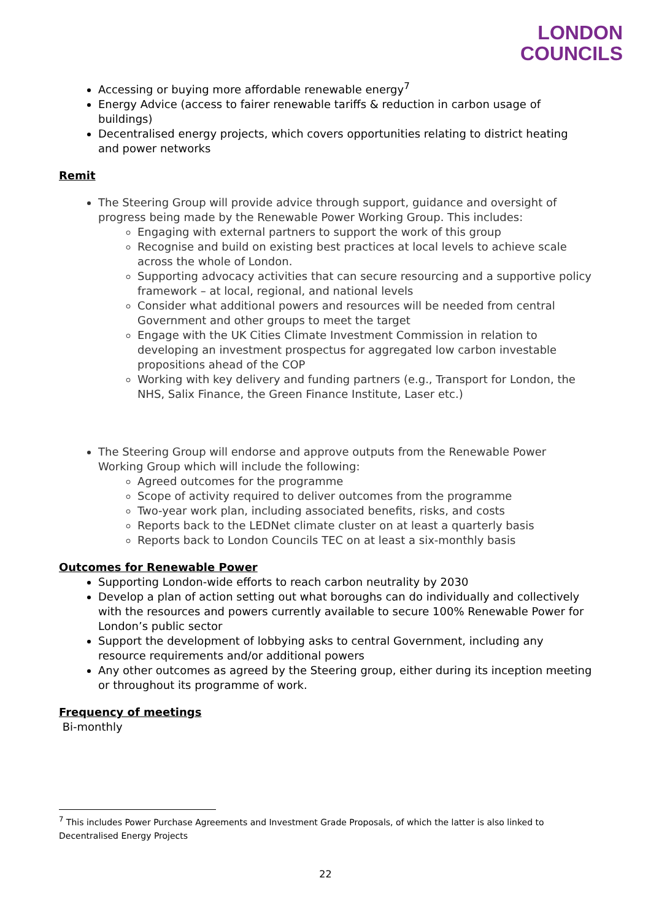LONDON
COUNCILS
Accessing or buying more affordable renewable energy<sup>7</sup>
Energy Advice (access to fairer renewable tariffs & reduction in carbon usage of buildings)
Decentralised energy projects, which covers opportunities relating to district heating and power networks
Remit
The Steering Group will provide advice through support, guidance and oversight of progress being made by the Renewable Power Working Group. This includes:
Engaging with external partners to support the work of this group
Recognise and build on existing best practices at local levels to achieve scale across the whole of London.
Supporting advocacy activities that can secure resourcing and a supportive policy framework – at local, regional, and national levels
Consider what additional powers and resources will be needed from central Government and other groups to meet the target
Engage with the UK Cities Climate Investment Commission in relation to developing an investment prospectus for aggregated low carbon investable propositions ahead of the COP
Working with key delivery and funding partners (e.g., Transport for London, the NHS, Salix Finance, the Green Finance Institute, Laser etc.)
The Steering Group will endorse and approve outputs from the Renewable Power Working Group which will include the following:
Agreed outcomes for the programme
Scope of activity required to deliver outcomes from the programme
Two-year work plan, including associated benefits, risks, and costs
Reports back to the LEDNet climate cluster on at least a quarterly basis
Reports back to London Councils TEC on at least a six-monthly basis
Outcomes for Renewable Power
Supporting London-wide efforts to reach carbon neutrality by 2030
Develop a plan of action setting out what boroughs can do individually and collectively with the resources and powers currently available to secure 100% Renewable Power for London’s public sector
Support the development of lobbying asks to central Government, including any resource requirements and/or additional powers
Any other outcomes as agreed by the Steering group, either during its inception meeting or throughout its programme of work.
Frequency of meetings
Bi-monthly
<sup>7</sup> This includes Power Purchase Agreements and Investment Grade Proposals, of which the latter is also linked to Decentralised Energy Projects
22